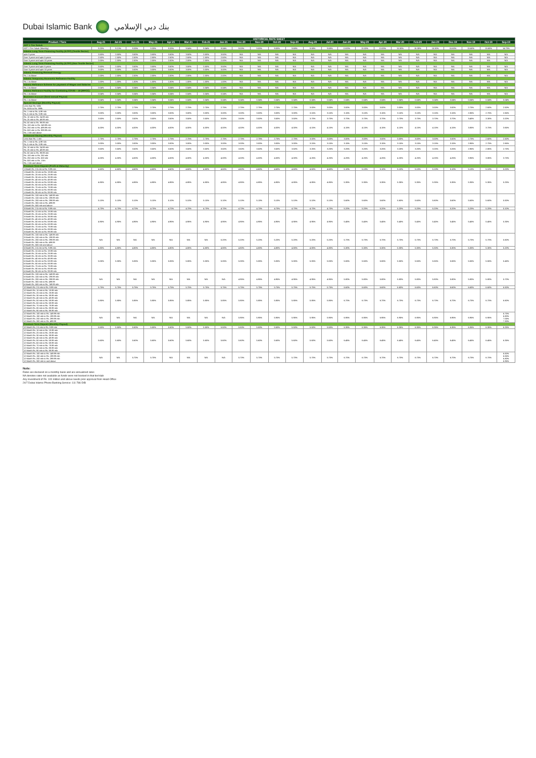Dubai Islamic Bank بنك دبي الإسلامي
| HISTORICAL RATE SHEET | | | | | | | | | | | | | | | | | | | | | | | | |
| --- | --- | --- | --- | --- | --- | --- | --- | --- | --- | --- | --- | --- | --- | --- | --- | --- | --- | --- | --- | --- | --- | --- | --- | --- |
| Product / Tiers | Aug-21 | Jul-21 | Jun-21 | May-21 | Apr-21 | Mar-21 | Feb-21 | Jan-21 | Dec-20 | Nov-20 | Oct-20 | Sep-20 | Aug-20 | Jul-20 | Jun-20 | May-20 | Apr-20 | Mar-20 | Feb-20 | Jan-20 | Dec-19 | Nov-19 | Oct-19 | Sep-19 |
| ADT 1 Tier Sukuk | | | | | | | | | | | | | | | | | | | | | | | | |
| ADT 1 Tier Sukuk (Monthly) | 9.20% | 9.21% | 9.33% | 9.33% | 9.33% | 9.04% | 9.04% | 9.04% | 9.00% | 9.00% | 9.00% | 9.69% | 9.69% | 9.69% | 13.03% | 13.03% | 13.03% | 15.30% | 15.30% | 15.30% | 15.60% | 15.60% | 15.60% | 14.70% |
| Islamic Long Term Financing Facility (ILTFF) (Textile Sector) | | | | | | | | | | | | | | | | | | | | | | | | |
| upto 3 years | 3.50% | 3.50% | 3.50% | 3.50% | 3.50% | 3.50% | 3.50% | 3.50% | N/A | N/A | N/A | N/A | N/A | N/A | N/A | N/A | N/A | N/A | N/A | N/A | N/A | N/A | N/A | N/A |
| Over 3 years and upto 5 years | 2.50% | 2.50% | 2.50% | 2.50% | 2.50% | 2.50% | 2.50% | 2.50% | N/A | N/A | N/A | N/A | N/A | N/A | N/A | N/A | N/A | N/A | N/A | N/A | N/A | N/A | N/A | N/A |
| Over 5 years and upto 10 years | 2.00% | 2.00% | 2.00% | 2.00% | 2.00% | 2.00% | 2.00% | 2.00% | N/A | N/A | N/A | N/A | N/A | N/A | N/A | N/A | N/A | N/A | N/A | N/A | N/A | N/A | N/A | N/A |
| Islamic Long Term Financing Facility (ILTFF) (Non Textile Sector) | | | | | | | | | | | | | | | | | | | | | | | | |
| Over 3 years and upto 5 years | 3.50% | 3.50% | 3.50% | 3.50% | 3.50% | 3.50% | 3.50% | 3.50% | N/A | N/A | N/A | N/A | N/A | N/A | N/A | N/A | N/A | N/A | N/A | N/A | N/A | N/A | N/A | N/A |
| Over 5 years and upto 10 years | 3.00% | 3.00% | 3.00% | 3.00% | 3.00% | 3.00% | 3.00% | 3.00% | N/A | N/A | N/A | N/A | N/A | N/A | N/A | N/A | N/A | N/A | N/A | N/A | N/A | N/A | N/A | N/A |
| Islamic Financing Renewal Energy | | | | | | | | | | | | | | | | | | | | | | | | |
| Rs. 1 & Above | 2.00% | 2.00% | 2.00% | 2.00% | 2.00% | 2.00% | 2.00% | 2.00% | N/A | N/A | N/A | N/A | N/A | N/A | N/A | N/A | N/A | N/A | N/A | N/A | N/A | N/A | N/A | N/A |
| Islamic Temporary Economic Refinance Facility | | | | | | | | | | | | | | | | | | | | | | | | |
| Rs. 1 & Above | 1.00% | 1.00% | 1.00% | 1.00% | 1.00% | 1.00% | 1.00% | 1.00% | N/A | N/A | N/A | N/A | N/A | N/A | N/A | N/A | N/A | N/A | N/A | N/A | N/A | N/A | N/A | N/A |
| Islamic Refinance Scheme for payment of Wages and Salaries | | | | | | | | | | | | | | | | | | | | | | | | |
| Rs. 1 & Above | 0.04% | 0.04% | 0.04% | 0.04% | 0.04% | 0.04% | 0.04% | 0.04% | N/A | N/A | N/A | N/A | N/A | N/A | N/A | N/A | N/A | N/A | N/A | N/A | N/A | N/A | N/A | N/A |
| Islamic Refinance Facility for Combating COVID – 19 (IRFCC) | | | | | | | | | | | | | | | | | | | | | | | | |
| Rs. 1 & Above | 0.04% | 0.04% | 0.04% | 0.04% | 0.04% | 0.04% | 0.04% | 0.04% | N/A | N/A | N/A | N/A | N/A | N/A | N/A | N/A | N/A | N/A | N/A | N/A | N/A | N/A | N/A | N/A |
| Business Account (Semi-annual Payout) | | | | | | | | | | | | | | | | | | | | | | | | |
| Rs. 1 & Above | 0.04% | 0.04% | 0.04% | 0.04% | 0.04% | 0.04% | 0.04% | 0.04% | 0.04% | 0.04% | 0.04% | 0.04% | 0.04% | 0.04% | 0.04% | 0.04% | 0.04% | 0.04% | 0.04% | 0.04% | 0.04% | 0.04% | 0.04% | 0.04% |
| Special Savings (Monthly Payout) | | | | | | | | | | | | | | | | | | | | | | | | |
| Less than Rs. 500k Rs. 500k to Rs. 999k | 2.75% | 2.75% | 2.75% | 2.75% | 2.75% | 2.75% | 2.75% | 2.75% | 2.75% | 2.75% | 2.75% | 2.75% | 3.00% | 3.00% | 3.00% | 3.00% | 3.00% | 3.00% | 3.00% | 3.00% | 3.00% | 2.70% | 2.60% | 2.50% |
| Rs. 1 mln to Rs. 4.99 mln Rs. 5 mln to Rs. 9.99 mln | 3.00% | 3.00% | 3.00% | 3.00% | 3.00% | 3.00% | 3.00% | 3.00% | 3.00% | 3.00% | 3.00% | 3.00% | 3.15% | 3.15% | 3.15% | 3.15% | 3.15% | 3.15% | 3.15% | 3.15% | 3.15% | 2.85% | 2.75% | 2.65% |
| Rs. 10 mln to Rs. 24.99 mln Rs. 25 mln to Rs. 49.99 mln | 3.50% | 3.50% | 3.50% | 3.50% | 3.50% | 3.50% | 3.50% | 3.50% | 3.50% | 3.50% | 3.50% | 3.50% | 3.70% | 3.70% | 3.70% | 3.70% | 3.70% | 3.70% | 3.70% | 3.70% | 3.70% | 3.40% | 3.30% | 3.20% |
| Rs. 50 mln to Rs. 99.99 mln Rs. 100 mln to Rs. 249.99 mln Rs. 250 mln to Rs. 499.99 mln Rs. 500 mln to Rs. 999.99 mln Rs. 1 bln and above | 4.00% | 4.00% | 4.00% | 4.00% | 4.00% | 4.00% | 4.00% | 4.00% | 4.00% | 4.00% | 4.00% | 4.00% | 4.15% | 4.15% | 4.15% | 4.15% | 4.15% | 4.15% | 4.15% | 4.15% | 4.15% | 3.85% | 3.75% | 3.65% |
| Enhanced Saving (Monthly Payout) | | | | | | | | | | | | | | | | | | | | | | | | |
| Less than Rs. 1 mln | 2.75% | 2.75% | 2.75% | 2.75% | 2.75% | 2.75% | 2.75% | 2.75% | 2.75% | 2.75% | 2.75% | 2.75% | 3.00% | 3.00% | 3.00% | 3.00% | 3.00% | 3.00% | 3.00% | 3.00% | 3.00% | 2.70% | 2.60% | 2.50% |
| Rs. 1 mln to Rs. 4.99 mln Rs. 5 mln to Rs. 9.99 mln | 3.00% | 3.00% | 3.00% | 3.00% | 3.00% | 3.00% | 3.00% | 3.00% | 3.00% | 3.00% | 3.00% | 3.00% | 3.15% | 3.15% | 3.15% | 3.15% | 3.15% | 3.15% | 3.15% | 3.15% | 3.15% | 2.85% | 2.75% | 2.65% |
| Rs. 10 mln to Rs. 24.99 mln Rs. 25 mln to Rs. 49.99 mln | 3.50% | 3.50% | 3.50% | 3.50% | 3.50% | 3.50% | 3.50% | 3.50% | 3.50% | 3.50% | 3.50% | 3.50% | 3.25% | 3.25% | 3.25% | 3.25% | 3.25% | 3.25% | 3.25% | 3.25% | 3.25% | 2.95% | 2.85% | 2.75% |
| Rs. 50 mln to Rs. 99.99 mln Rs. 100 mln to Rs. 250 mln Rs. 250 mln to Rs. 500 mln Rs. 500 mln to Rs. 1 bln Rs. 1 bln and above | 4.00% | 4.00% | 4.00% | 4.00% | 4.00% | 4.00% | 4.00% | 4.00% | 4.00% | 4.00% | 4.00% | 4.00% | 4.25% | 4.25% | 4.25% | 4.25% | 4.25% | 4.25% | 4.25% | 4.25% | 4.25% | 3.95% | 3.85% | 3.75% |
| Premium Term Deposit (Profit at Maturity) | | | | | | | | | | | | | | | | | | | | | | | | |
| 1 Month Rs. 2.5 mln to Rs. 9.99 mln | 4.60% | 4.60% | 4.60% | 4.60% | 4.60% | 4.60% | 4.60% | 4.60% | 4.60% | 4.60% | 4.60% | 4.60% | 4.60% | 4.60% | 5.10% | 5.10% | 5.10% | 5.10% | 5.10% | 5.10% | 5.10% | 5.10% | 5.10% | 5.00% |
| 1 Month Rs. 10 mln to Rs. 19.99 mln 1 Month Rs. 20 mln to Rs. 29.99 mln 1 Month Rs. 30 mln to Rs. 39.99 mln 1 Month Rs. 40 mln to Rs. 49.99 mln 1 Month Rs. 50 mln to Rs. 59.99 mln 1 Month Rs. 60 mln to Rs. 69.99 mln 1 Month Rs. 70 mln to Rs. 79.99 mln 1 Month Rs. 80 mln to Rs. 89.99 mln 1 Month Rs. 90 mln to Rs. 99.99 mln | 4.85% | 4.85% | 4.85% | 4.85% | 4.85% | 4.85% | 4.85% | 4.85% | 4.85% | 4.85% | 4.85% | 4.85% | 4.85% | 4.85% | 5.35% | 5.35% | 5.35% | 5.35% | 5.35% | 5.35% | 5.35% | 5.35% | 5.35% | 5.25% |
| 1 Month Rs. 100 mln to Rs. 149.99 mln 1 Month Rs. 150 mln to Rs. 199.99 mln 1 Month Rs. 200 mln to Rs. 299.99 mln 1 Month Rs. 300 mln to Rs. 499.99 1 Month Rs. 500 mln and above | 5.10% | 5.10% | 5.10% | 5.10% | 5.10% | 5.10% | 5.10% | 5.10% | 5.10% | 5.10% | 5.10% | 5.10% | 5.10% | 5.10% | 5.60% | 5.60% | 5.60% | 5.60% | 5.60% | 5.60% | 5.60% | 5.60% | 5.60% | 5.50% |
| 3 Month Rs. 2.5 mln to Rs. 9.99 mln | 4.70% | 4.70% | 4.70% | 4.70% | 4.70% | 4.70% | 4.70% | 4.70% | 4.70% | 4.70% | 4.70% | 4.70% | 4.70% | 4.70% | 5.20% | 5.20% | 5.20% | 5.20% | 5.20% | 5.20% | 5.20% | 5.20% | 5.20% | 5.10% |
| 3 Month Rs. 10 mln to Rs. 19.99 mln 3 Month Rs. 20 mln to Rs. 29.99 mln 3 Month Rs. 30 mln to Rs. 39.99 mln 3 Month Rs. 40 mln to Rs. 49.99 mln 3 Month Rs. 50 mln to Rs. 59.99 mln 3 Month Rs. 60 mln to Rs. 69.99 mln 3 Month Rs. 70 mln to Rs. 79.99 mln 3 Month Rs. 80 mln to Rs. 89.99 mln 3 Month Rs. 90 mln to Rs. 99.99 mln | 4.95% | 4.95% | 4.95% | 4.95% | 4.95% | 4.95% | 4.95% | 4.95% | 4.95% | 4.95% | 4.95% | 4.95% | 4.95% | 4.95% | 5.45% | 5.45% | 5.45% | 5.45% | 5.45% | 5.45% | 5.45% | 5.45% | 5.45% | 5.35% |
| 3 Month Rs. 100 mln to Rs. 149.99 mln 3 Month Rs. 150 mln to Rs. 199.99 mln 3 Month Rs. 200 mln to Rs. 299.99 mln 3 Month Rs. 300 mln to Rs. 499.99 3 Month Rs. 500 mln and above | N/A | N/A | N/A | N/A | N/A | N/A | N/A | 5.20% | 5.20% | 5.20% | 5.20% | 5.20% | 5.20% | 5.20% | 5.70% | 5.70% | 5.70% | 5.70% | 5.70% | 5.70% | 5.70% | 5.70% | 5.70% | 5.60% |
| 6 Month Rs. 2.5 mln to Rs. 9.99 mln | 4.80% | 4.80% | 4.80% | 4.80% | 4.80% | 4.80% | 4.80% | 4.80% | 4.80% | 4.80% | 4.80% | 4.80% | 4.80% | 4.80% | 5.30% | 5.30% | 5.30% | 5.30% | 5.30% | 5.30% | 5.30% | 5.30% | 5.30% | 5.20% |
| 6 Month Rs. 10 mln to Rs. 19.99 mln 6 Month Rs. 20 mln to Rs. 29.99 mln 6 Month Rs. 30 mln to Rs. 39.99 mln 6 Month Rs. 40 mln to Rs. 49.99 mln 6 Month Rs. 50 mln to Rs. 59.99 mln 6 Month Rs. 60 mln to Rs. 69.99 mln 6 Month Rs. 70 mln to Rs. 79.99 mln 6 Month Rs. 80 mln to Rs. 89.99 mln 6 Month Rs. 90 mln to Rs. 99.99 mln | 5.05% | 5.05% | 5.05% | 5.05% | 5.05% | 5.05% | 5.05% | 5.05% | 5.05% | 5.05% | 5.05% | 5.05% | 5.05% | 5.05% | 5.55% | 5.55% | 5.55% | 5.55% | 5.55% | 5.55% | 5.55% | 5.55% | 5.55% | 5.45% |
| 6 Month Rs. 100 mln to Rs. 149.99 mln 6 Month Rs. 150 mln to Rs. 199.99 mln 6 Month Rs. 200 mln to Rs. 299.99 mln 6 Month Rs. 300 mln to Rs. 499.99 6 Month Rs. 500 mln to Rs. 749.99 mln | N/A | N/A | N/A | N/A | N/A | N/A | N/A | N/A | 4.95% | 4.95% | 4.95% | 4.95% | 4.95% | 4.95% | 5.80% | 5.80% | 5.80% | 5.80% | 5.80% | 5.80% | 5.80% | 5.80% | 5.80% | 5.70% |
| 12 Month Rs. 2.5 mln to Rs. 9.99 mln | 5.75% | 5.75% | 5.75% | 5.75% | 5.75% | 5.75% | 5.75% | 5.75% | 5.75% | 5.75% | 5.75% | 5.75% | 5.75% | 5.75% | 6.60% | 6.60% | 6.60% | 6.60% | 6.60% | 6.60% | 6.60% | 6.60% | 6.60% | 6.50% |
| 12 Month Rs. 10 mln to Rs. 19.99 mln 12 Month Rs. 20 mln to Rs. 29.99 mln 12 Month Rs. 30 mln to Rs. 39.99 mln 12 Month Rs. 40 mln to Rs. 49.99 mln 12 Month Rs. 50 mln to Rs. 59.99 mln 12 Month Rs. 60 mln to Rs. 69.99 mln 12 Month Rs. 70 mln to Rs. 79.99 mln 12 Month Rs. 80 mln to Rs. 89.99 mln 12 Month Rs. 90 mln to Rs. 99.99 mln | 5.85% | 5.85% | 5.85% | 5.85% | 5.85% | 5.85% | 5.85% | 5.85% | 5.85% | 5.85% | 5.85% | 5.85% | 5.85% | 5.85% | 6.70% | 6.70% | 6.70% | 6.70% | 6.70% | 6.70% | 6.70% | 6.70% | 6.70% | 6.60% |
| 12 Month Rs. 100 mln to Rs. 149.99 mln 12 Month Rs. 150 mln to Rs. 199.99 mln 12 Month Rs. 200 mln to Rs. 299.99 mln 12 Month Rs. 300 mln to Rs. 499.99 | N/A | N/A | N/A | N/A | N/A | N/A | N/A | N/A | 5.95% | 5.95% | 5.95% | 5.95% | 5.95% | 5.95% | 6.95% | 6.95% | 6.95% | 6.95% | 6.95% | 6.95% | 6.95% | 6.95% | 6.95% | 6.75% 6.80% 7.05% 7.30% |
| Premium Term Deposit (Monthly Payout) | | | | | | | | | | | | | | | | | | | | | | | | |
| 12 Month Rs. 2.5 mln to Rs. 9.99 mln | 5.50% | 5.50% | 5.50% | 5.50% | 5.50% | 5.50% | 5.50% | 5.50% | 5.50% | 5.50% | 5.50% | 5.50% | 5.50% | 5.50% | 6.35% | 6.35% | 6.35% | 6.35% | 6.35% | 6.35% | 6.35% | 6.35% | 6.35% | 6.25% |
| 12 Month Rs. 10 mln to Rs. 19.99 mln 12 Month Rs. 20 mln to Rs. 29.99 mln 12 Month Rs. 30 mln to Rs. 39.99 mln 12 Month Rs. 40 mln to Rs. 49.99 mln 12 Month Rs. 50 mln to Rs. 59.99 mln 12 Month Rs. 60 mln to Rs. 69.99 mln 12 Month Rs. 70 mln to Rs. 79.99 mln 12 Month Rs. 80 mln to Rs. 89.99 mln 12 Month Rs. 90 mln to Rs. 99.99 mln | 5.60% | 5.60% | 5.60% | 5.60% | 5.60% | 5.60% | 5.60% | 5.60% | 5.60% | 5.60% | 5.60% | 5.60% | 5.60% | 5.60% | 6.45% | 6.45% | 6.45% | 6.45% | 6.45% | 6.45% | 6.45% | 6.45% | 6.45% | 6.35% |
| 12 Month Rs. 100 mln to Rs. 149.99 mln 12 Month Rs. 150 mln to Rs. 199.99 mln 12 Month Rs. 200 mln to Rs. 299.99 mln 12 Month Rs. 300 mln to and above | N/A | N/A | 5.70% | 5.70% | N/A | N/A | N/A | N/A | 5.70% | 5.70% | 5.70% | 5.70% | 5.70% | 5.70% | 6.70% | 6.70% | 6.70% | 6.70% | 6.70% | 6.70% | 6.70% | 6.70% | 6.70% | 6.50% 6.55% 6.80% 6.95% |
Note:
Rates are declared on a monthly basis and are annualized rates
NA denotes rates not available as funds were not booked in that tier/slab
Any investment of Rs. 100 million and above needs prior approval from Head-Office
24/7 Dubai Islamic Phone Banking Service: 111-786-DIB